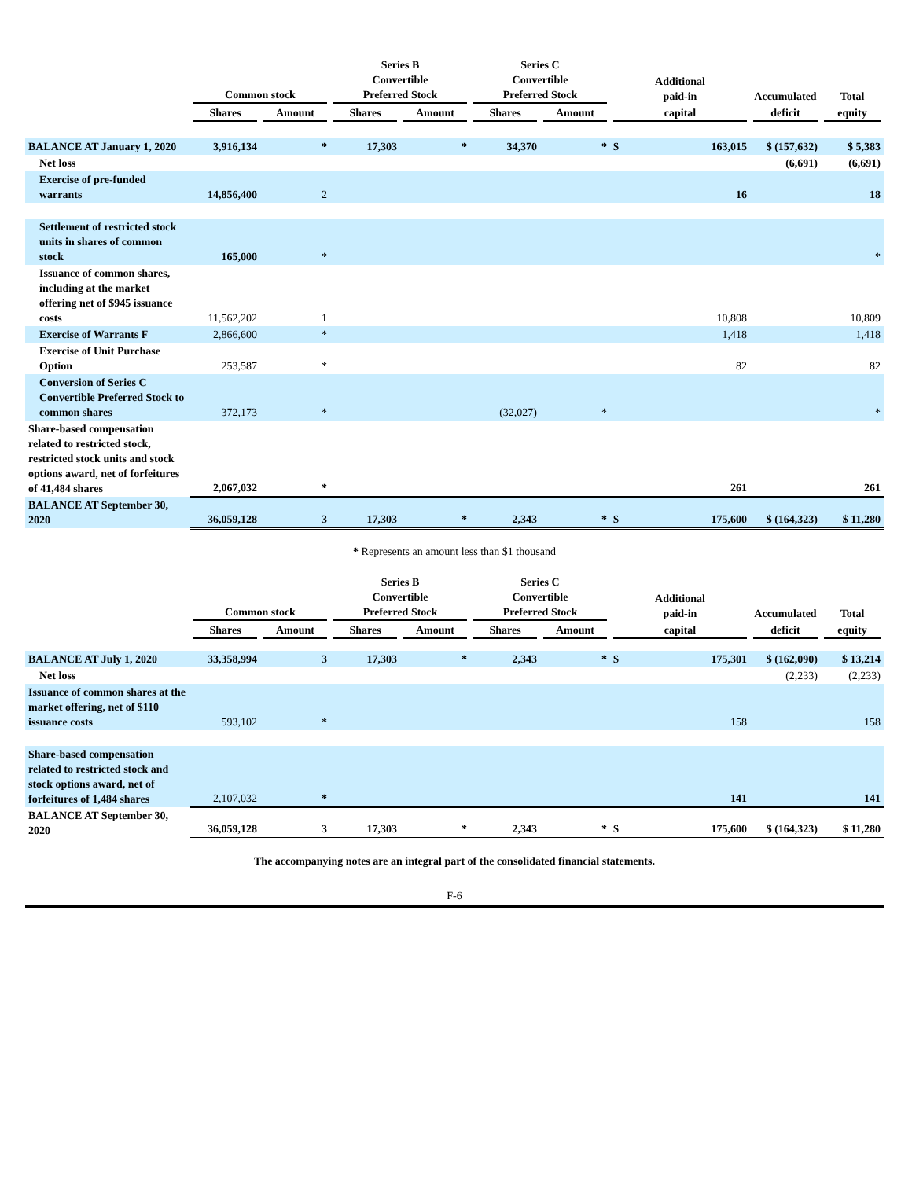| | Common stock | | Series B Convertible Preferred Stock | | Series C Convertible Preferred Stock | | Additional paid-in | | Accumulated | Total |
| --- | --- | --- | --- | --- | --- | --- | --- | --- | --- | --- |
| | Shares | Amount | Shares | Amount | Shares | Amount | capital | | deficit | equity |
| BALANCE AT January 1, 2020 | 3,916,134 | * | 17,303 | * | 34,370 | * | $ | 163,015 | $ (157,632) | $ 5,383 |
| Net loss | | | | | | | | | (6,691) | (6,691) |
| Exercise of pre-funded warrants | 14,856,400 | 2 | | | | | | 16 | | 18 |
| Settlement of restricted stock units in shares of common stock | 165,000 | * | | | | | | | | * |
| Issuance of common shares, including at the market offering net of $945 issuance costs | 11,562,202 | 1 | | | | | | 10,808 | | 10,809 |
| Exercise of Warrants F | 2,866,600 | * | | | | | | 1,418 | | 1,418 |
| Exercise of Unit Purchase Option | 253,587 | * | | | | | | 82 | | 82 |
| Conversion of Series C Convertible Preferred Stock to common shares | 372,173 | * | | | (32,027) | * | | | | * |
| Share-based compensation related to restricted stock, restricted stock units and stock options award, net of forfeitures of 41,484 shares | 2,067,032 | * | | | | | | 261 | | 261 |
| BALANCE AT September 30, 2020 | 36,059,128 | 3 | 17,303 | * | 2,343 | * | $ | 175,600 | $ (164,323) | $ 11,280 |
* Represents an amount less than $1 thousand
| | Common stock | | Series B Convertible Preferred Stock | | Series C Convertible Preferred Stock | | Additional paid-in | | Accumulated | Total |
| --- | --- | --- | --- | --- | --- | --- | --- | --- | --- | --- |
| | Shares | Amount | Shares | Amount | Shares | Amount | capital | | deficit | equity |
| BALANCE AT July 1, 2020 | 33,358,994 | 3 | 17,303 | * | 2,343 | * | $ | 175,301 | $ (162,090) | $ 13,214 |
| Net loss | | | | | | | | | (2,233) | (2,233) |
| Issuance of common shares at the market offering, net of $110 issuance costs | 593,102 | * | | | | | | 158 | | 158 |
| Share-based compensation related to restricted stock and stock options award, net of forfeitures of 1,484 shares | 2,107,032 | * | | | | | | 141 | | 141 |
| BALANCE AT September 30, 2020 | 36,059,128 | 3 | 17,303 | * | 2,343 | * | $ | 175,600 | $ (164,323) | $ 11,280 |
The accompanying notes are an integral part of the consolidated financial statements.
F-6